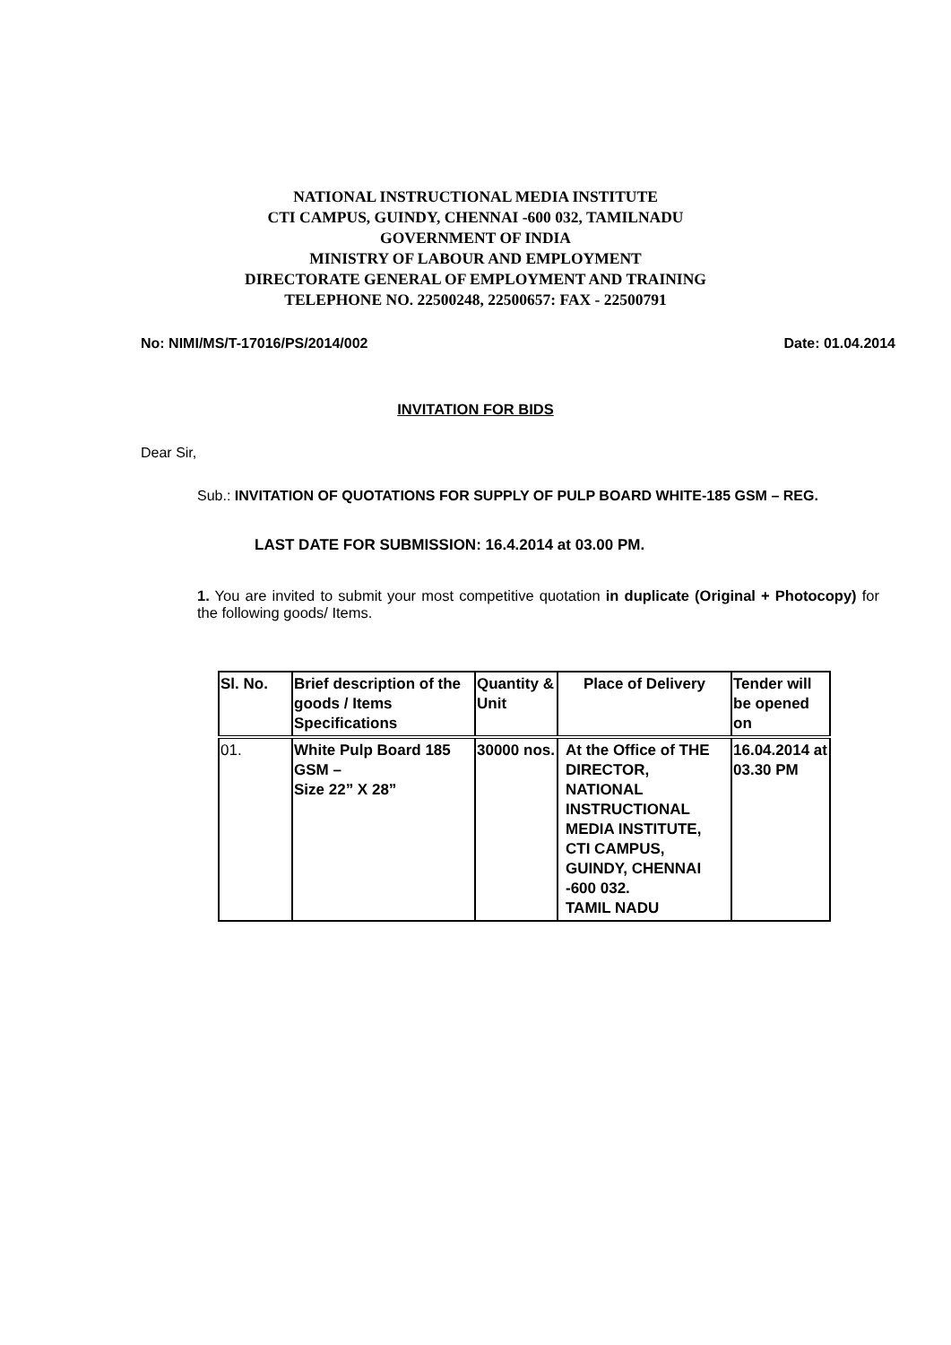NATIONAL INSTRUCTIONAL MEDIA INSTITUTE
CTI CAMPUS, GUINDY, CHENNAI -600 032, TAMILNADU
GOVERNMENT OF INDIA
MINISTRY OF LABOUR AND EMPLOYMENT
DIRECTORATE GENERAL OF EMPLOYMENT AND TRAINING
TELEPHONE NO. 22500248, 22500657: FAX - 22500791
No: NIMI/MS/T-17016/PS/2014/002 Date: 01.04.2014
INVITATION FOR BIDS
Dear Sir,
Sub.: INVITATION OF QUOTATIONS FOR SUPPLY OF PULP BOARD WHITE-185 GSM – REG.
LAST DATE FOR SUBMISSION: 16.4.2014 at 03.00 PM.
1. You are invited to submit your most competitive quotation in duplicate (Original + Photocopy) for the following goods/ Items.
| Sl. No. | Brief description of the goods / Items Specifications | Quantity & Unit | Place of Delivery | Tender will be opened on |
| --- | --- | --- | --- | --- |
| 01. | White Pulp Board 185 GSM – Size 22” X 28” | 30000 nos. | At the Office of THE DIRECTOR, NATIONAL INSTRUCTIONAL MEDIA INSTITUTE, CTI CAMPUS, GUINDY, CHENNAI -600 032. TAMIL NADU | 16.04.2014 at 03.30 PM |